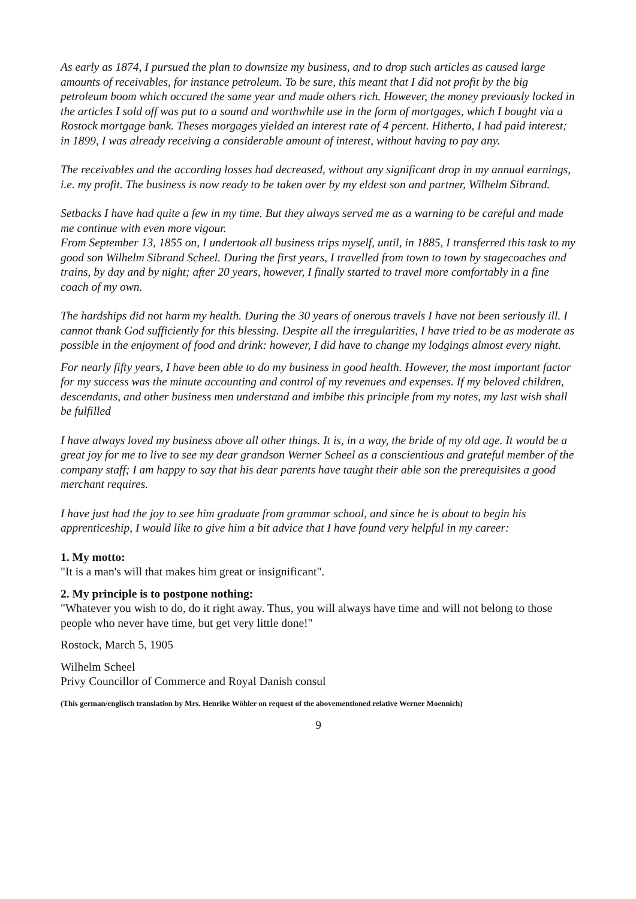As early as 1874, I pursued the plan to downsize my business, and to drop such articles as caused large amounts of receivables, for instance petroleum. To be sure, this meant that I did not profit by the big petroleum boom which occured the same year and made others rich. However, the money previously locked in the articles I sold off was put to a sound and worthwhile use in the form of mortgages, which I bought via a Rostock mortgage bank. Theses morgages yielded an interest rate of 4 percent. Hitherto, I had paid interest; in 1899, I was already receiving a considerable amount of interest, without having to pay any.
The receivables and the according losses had decreased, without any significant drop in my annual earnings, i.e. my profit. The business is now ready to be taken over by my eldest son and partner, Wilhelm Sibrand.
Setbacks I have had quite a few in my time. But they always served me as a warning to be careful and made me continue with even more vigour.
From September 13, 1855 on, I undertook all business trips myself, until, in 1885, I transferred this task to my good son Wilhelm Sibrand Scheel. During the first years, I travelled from town to town by stagecoaches and trains, by day and by night; after 20 years, however, I finally started to travel more comfortably in a fine coach of my own.
The hardships did not harm my health. During the 30 years of onerous travels I have not been seriously ill. I cannot thank God sufficiently for this blessing. Despite all the irregularities, I have tried to be as moderate as possible in the enjoyment of food and drink: however, I did have to change my lodgings almost every night.
For nearly fifty years, I have been able to do my business in good health. However, the most important factor for my success was the minute accounting and control of my revenues and expenses. If my beloved children, descendants, and other business men understand and imbibe this principle from my notes, my last wish shall be fulfilled
I have always loved my business above all other things. It is, in a way, the bride of my old age. It would be a great joy for me to live to see my dear grandson Werner Scheel as a conscientious and grateful member of the company staff; I am happy to say that his dear parents have taught their able son the prerequisites a good merchant requires.
I have just had the joy to see him graduate from grammar school, and since he is about to begin his apprenticeship, I would like to give him a bit advice that I have found very helpful in my career:
1. My motto:
"It is a man's will that makes him great or insignificant".
2. My principle is to postpone nothing:
"Whatever you wish to do, do it right away. Thus, you will always have time and will not belong to those people who never have time, but get very little done!"
Rostock, March 5, 1905
Wilhelm Scheel
Privy Councillor of Commerce and Royal Danish consul
(This german/englisch translation by Mrs. Henrike Wöhler on request of the abovementioned relative Werner Moennich)
9